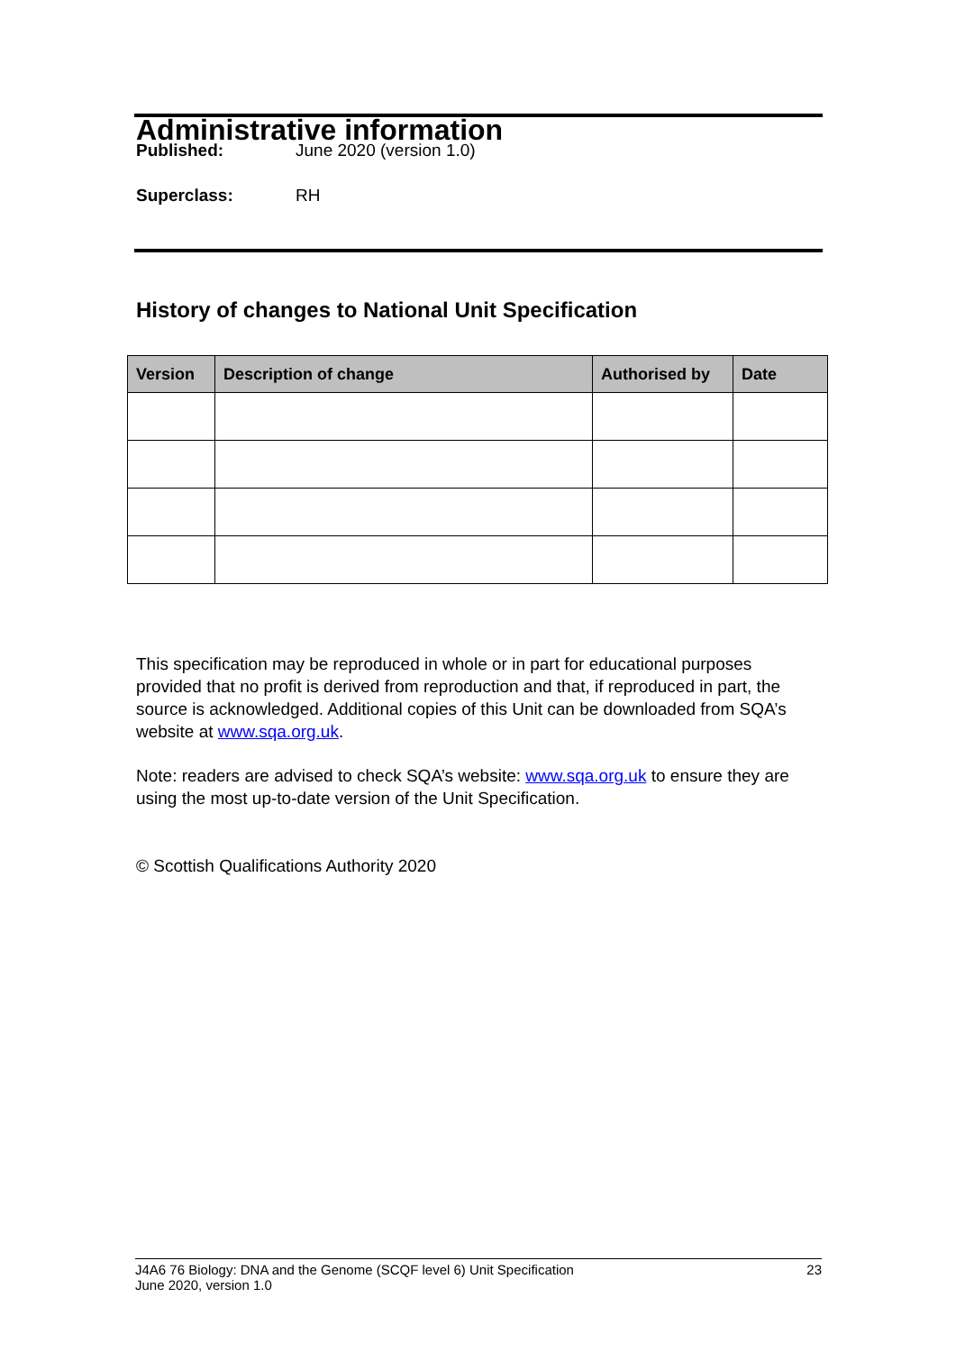Administrative information
Published: June 2020 (version 1.0)
Superclass: RH
History of changes to National Unit Specification
| Version | Description of change | Authorised by | Date |
| --- | --- | --- | --- |
This specification may be reproduced in whole or in part for educational purposes provided that no profit is derived from reproduction and that, if reproduced in part, the source is acknowledged. Additional copies of this Unit can be downloaded from SQA’s website at www.sqa.org.uk.
Note: readers are advised to check SQA’s website: www.sqa.org.uk to ensure they are using the most up-to-date version of the Unit Specification.
© Scottish Qualifications Authority 2020
J4A6 76 Biology: DNA and the Genome (SCQF level 6) Unit Specification
June 2020, version 1.0
23